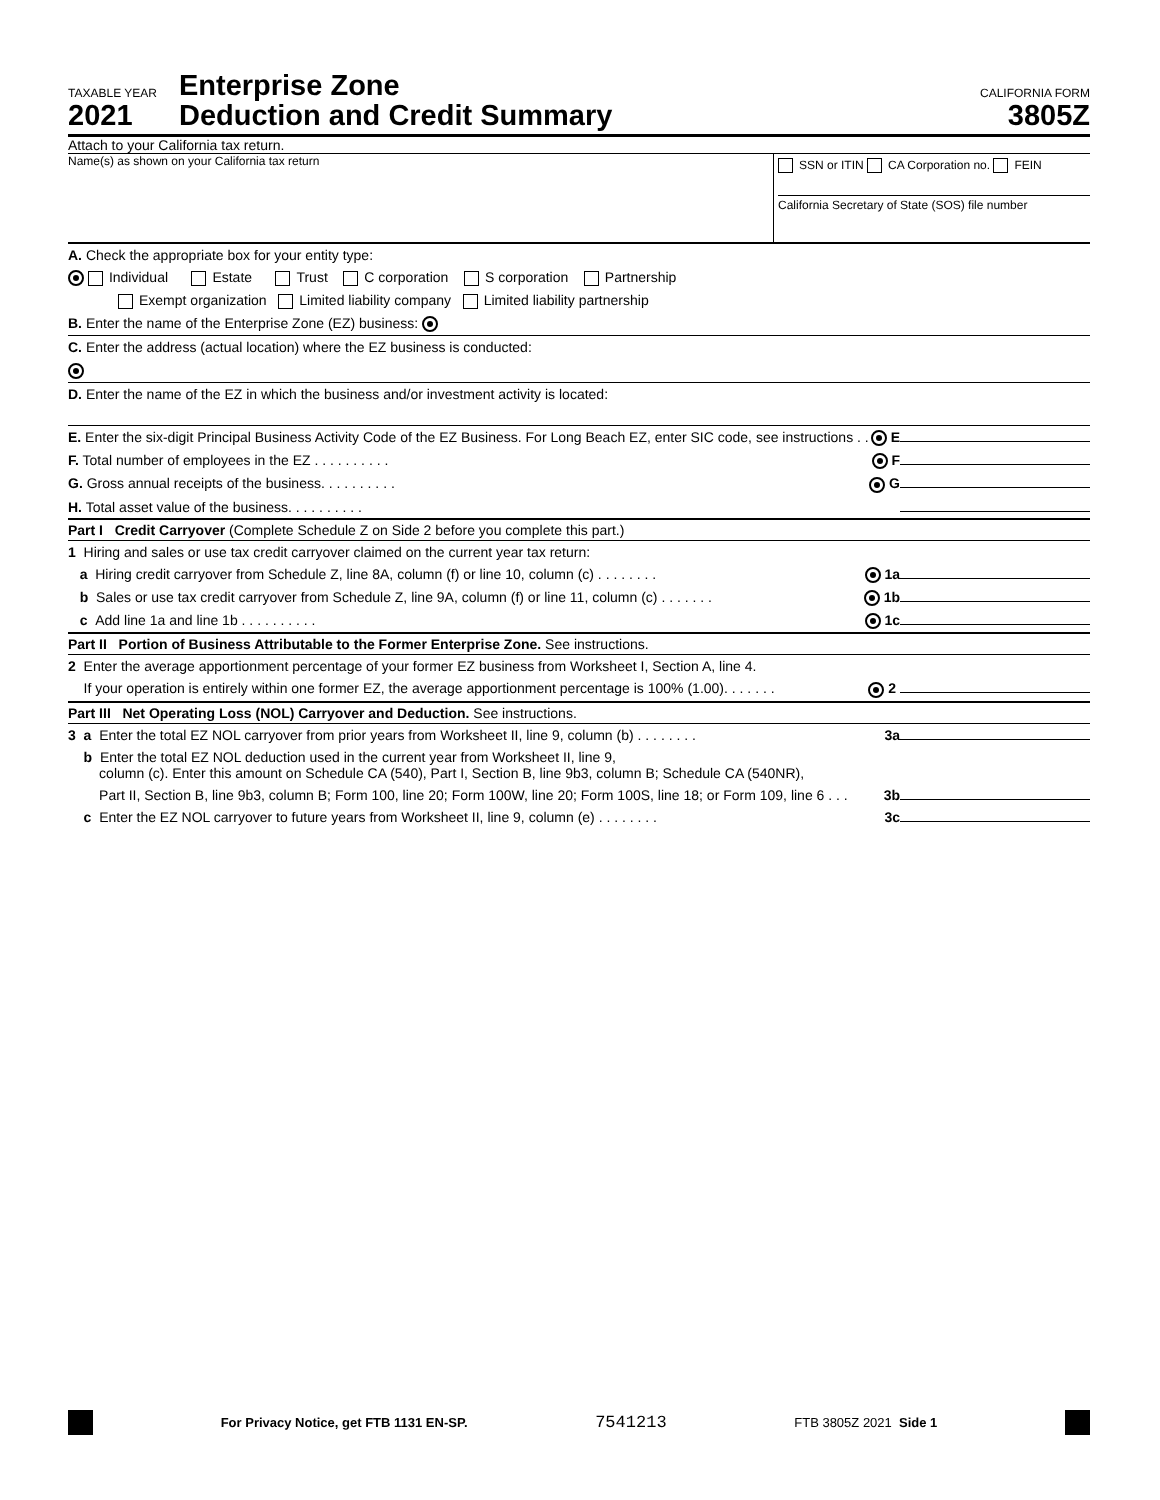TAXABLE YEAR
2021
Enterprise Zone
Deduction and Credit Summary
CALIFORNIA FORM
3805Z
Attach to your California tax return.
Name(s) as shown on your California tax return
SSN or ITIN CA Corporation no. FEIN
California Secretary of State (SOS) file number
A. Check the appropriate box for your entity type:
Individual Estate Trust C corporation S corporation Partnership
Exempt organization Limited liability company Limited liability partnership
B. Enter the name of the Enterprise Zone (EZ) business:
C. Enter the address (actual location) where the EZ business is conducted:
D. Enter the name of the EZ in which the business and/or investment activity is located:
E. Enter the six-digit Principal Business Activity Code of the EZ Business. For Long Beach EZ, enter SIC code, see instructions . . E
F. Total number of employees in the EZ . . . . . . . . . . F
G. Gross annual receipts of the business. . . . . . . . . . G
H. Total asset value of the business. . . . . . . . . .
Part I Credit Carryover (Complete Schedule Z on Side 2 before you complete this part.)
1 Hiring and sales or use tax credit carryover claimed on the current year tax return:
a Hiring credit carryover from Schedule Z, line 8A, column (f) or line 10, column (c) . . . . . . . . 1a
b Sales or use tax credit carryover from Schedule Z, line 9A, column (f) or line 11, column (c) . . . . . . . 1b
c Add line 1a and line 1b . . . . . . . . . . 1c
Part II Portion of Business Attributable to the Former Enterprise Zone. See instructions.
2 Enter the average apportionment percentage of your former EZ business from Worksheet I, Section A, line 4.
If your operation is entirely within one former EZ, the average apportionment percentage is 100% (1.00). . . . . . . 2
Part III Net Operating Loss (NOL) Carryover and Deduction. See instructions.
3 a Enter the total EZ NOL carryover from prior years from Worksheet II, line 9, column (b) . . . . . . . . 3a
b Enter the total EZ NOL deduction used in the current year from Worksheet II, line 9,
column (c). Enter this amount on Schedule CA (540), Part I, Section B, line 9b3, column B; Schedule CA (540NR),
Part II, Section B, line 9b3, column B; Form 100, line 20; Form 100W, line 20; Form 100S, line 18; or Form 109, line 6 . . . 3b
c Enter the EZ NOL carryover to future years from Worksheet II, line 9, column (e) . . . . . . . . 3c
For Privacy Notice, get FTB 1131 EN-SP. 7541213 FTB 3805Z 2021 Side 1